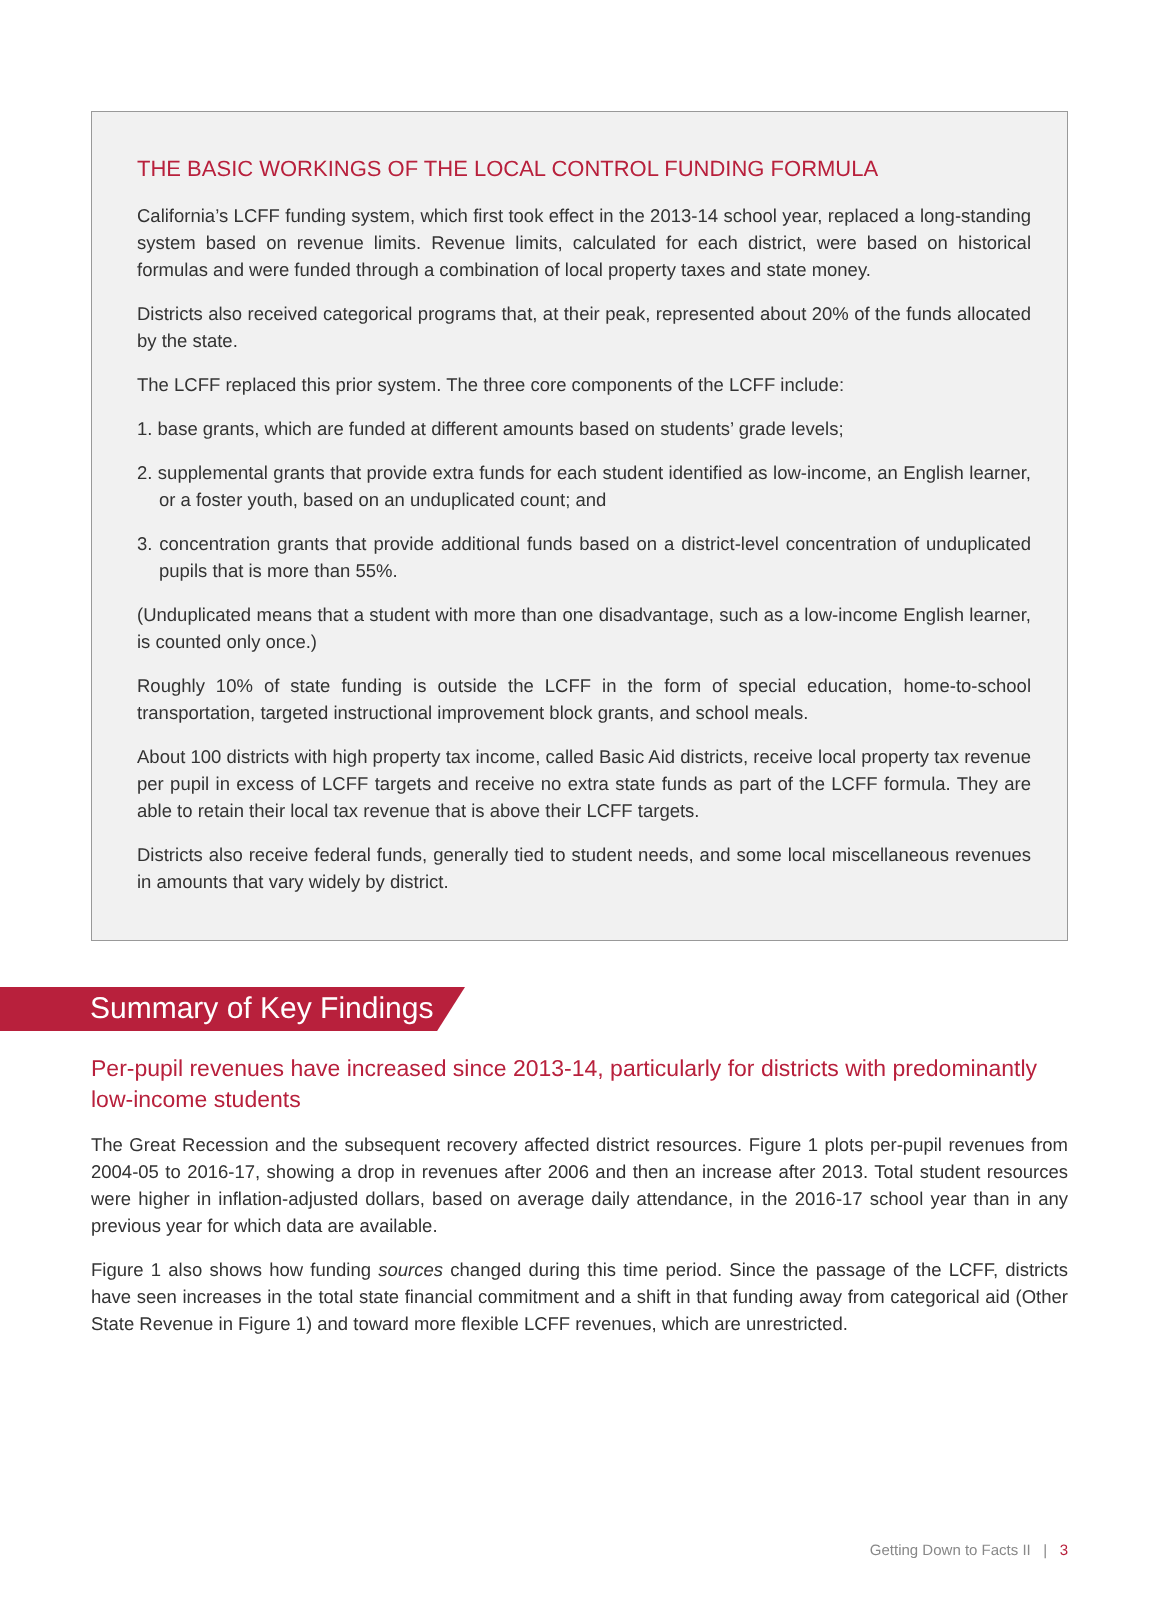THE BASIC WORKINGS OF THE LOCAL CONTROL FUNDING FORMULA
California’s LCFF funding system, which first took effect in the 2013-14 school year, replaced a long-standing system based on revenue limits. Revenue limits, calculated for each district, were based on historical formulas and were funded through a combination of local property taxes and state money.
Districts also received categorical programs that, at their peak, represented about 20% of the funds allocated by the state.
The LCFF replaced this prior system. The three core components of the LCFF include:
1. base grants, which are funded at different amounts based on students’ grade levels;
2. supplemental grants that provide extra funds for each student identified as low-income, an English learner, or a foster youth, based on an unduplicated count; and
3. concentration grants that provide additional funds based on a district-level concentration of unduplicated pupils that is more than 55%.
(Unduplicated means that a student with more than one disadvantage, such as a low-income English learner, is counted only once.)
Roughly 10% of state funding is outside the LCFF in the form of special education, home-to-school transportation, targeted instructional improvement block grants, and school meals.
About 100 districts with high property tax income, called Basic Aid districts, receive local property tax revenue per pupil in excess of LCFF targets and receive no extra state funds as part of the LCFF formula. They are able to retain their local tax revenue that is above their LCFF targets.
Districts also receive federal funds, generally tied to student needs, and some local miscellaneous revenues in amounts that vary widely by district.
Summary of Key Findings
Per-pupil revenues have increased since 2013-14, particularly for districts with predominantly low-income students
The Great Recession and the subsequent recovery affected district resources. Figure 1 plots per-pupil revenues from 2004-05 to 2016-17, showing a drop in revenues after 2006 and then an increase after 2013. Total student resources were higher in inflation-adjusted dollars, based on average daily attendance, in the 2016-17 school year than in any previous year for which data are available.
Figure 1 also shows how funding sources changed during this time period. Since the passage of the LCFF, districts have seen increases in the total state financial commitment and a shift in that funding away from categorical aid (Other State Revenue in Figure 1) and toward more flexible LCFF revenues, which are unrestricted.
Getting Down to Facts II | 3